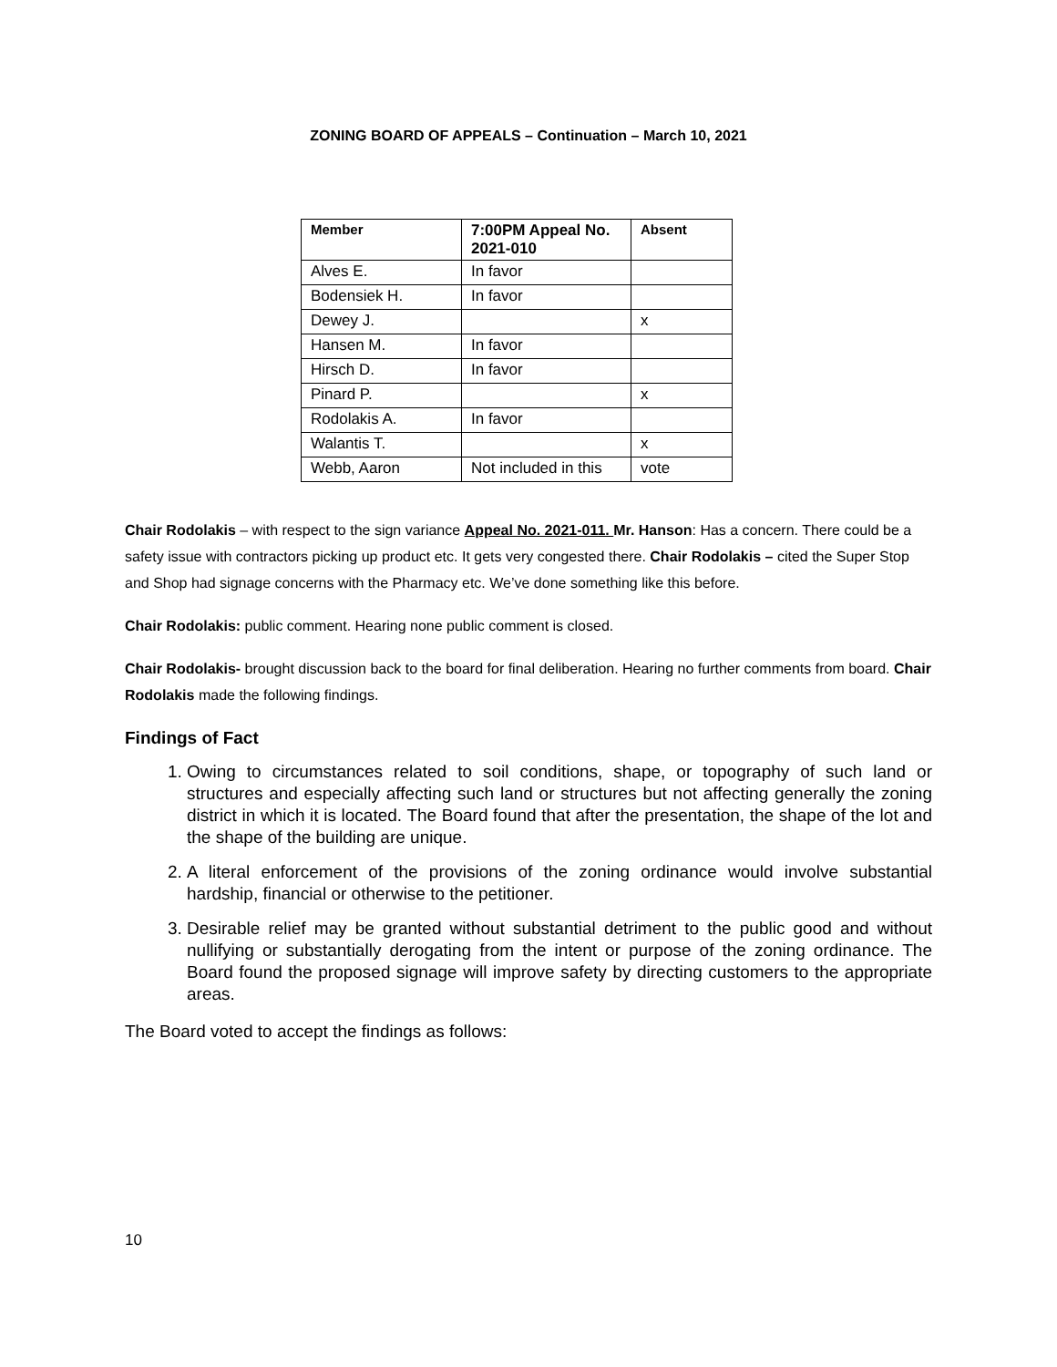ZONING BOARD OF APPEALS – Continuation – March 10, 2021
| Member | 7:00PM Appeal No. 2021-010 | Absent |
| --- | --- | --- |
| Alves E. | In favor | |
| Bodensiek H. | In favor | |
| Dewey J. | | x |
| Hansen M. | In favor | |
| Hirsch D. | In favor | |
| Pinard P. | | x |
| Rodolakis A. | In favor | |
| Walantis T. | | x |
| Webb, Aaron | Not included in this | vote |
Chair Rodolakis – with respect to the sign variance Appeal No. 2021-011. Mr. Hanson: Has a concern. There could be a safety issue with contractors picking up product etc. It gets very congested there. Chair Rodolakis – cited the Super Stop and Shop had signage concerns with the Pharmacy etc. We’ve done something like this before.
Chair Rodolakis: public comment. Hearing none public comment is closed.
Chair Rodolakis- brought discussion back to the board for final deliberation. Hearing no further comments from board. Chair Rodolakis made the following findings.
Findings of Fact
1. Owing to circumstances related to soil conditions, shape, or topography of such land or structures and especially affecting such land or structures but not affecting generally the zoning district in which it is located. The Board found that after the presentation, the shape of the lot and the shape of the building are unique.
2. A literal enforcement of the provisions of the zoning ordinance would involve substantial hardship, financial or otherwise to the petitioner.
3. Desirable relief may be granted without substantial detriment to the public good and without nullifying or substantially derogating from the intent or purpose of the zoning ordinance. The Board found the proposed signage will improve safety by directing customers to the appropriate areas.
The Board voted to accept the findings as follows:
10